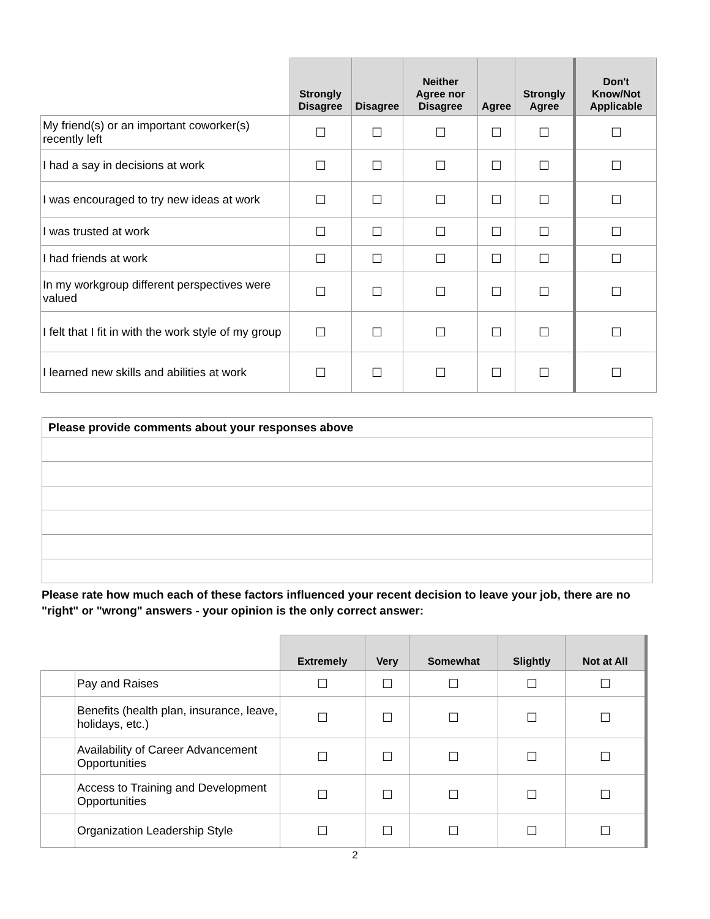| | Strongly Disagree | Disagree | Neither Agree nor Disagree | Agree | Strongly Agree | Don't Know/Not Applicable |
| --- | --- | --- | --- | --- | --- | --- |
| My friend(s) or an important coworker(s) recently left | ☐ | ☐ | ☐ | ☐ | ☐ | ☐ |
| I had a say in decisions at work | ☐ | ☐ | ☐ | ☐ | ☐ | ☐ |
| I was encouraged to try new ideas at work | ☐ | ☐ | ☐ | ☐ | ☐ | ☐ |
| I was trusted at work | ☐ | ☐ | ☐ | ☐ | ☐ | ☐ |
| I had friends at work | ☐ | ☐ | ☐ | ☐ | ☐ | ☐ |
| In my workgroup different perspectives were valued | ☐ | ☐ | ☐ | ☐ | ☐ | ☐ |
| I felt that I fit in with the work style of my group | ☐ | ☐ | ☐ | ☐ | ☐ | ☐ |
| I learned new skills and abilities at work | ☐ | ☐ | ☐ | ☐ | ☐ | ☐ |
| Please provide comments about your responses above |
Please rate how much each of these factors influenced your recent decision to leave your job, there are no "right" or "wrong" answers - your opinion is the only correct answer:
| | | Extremely | Very | Somewhat | Slightly | Not at All |
| --- | --- | --- | --- | --- | --- | --- |
| | Pay and Raises | ☐ | ☐ | ☐ | ☐ | ☐ |
| | Benefits (health plan, insurance, leave, holidays, etc.) | ☐ | ☐ | ☐ | ☐ | ☐ |
| | Availability of Career Advancement Opportunities | ☐ | ☐ | ☐ | ☐ | ☐ |
| | Access to Training and Development Opportunities | ☐ | ☐ | ☐ | ☐ | ☐ |
| | Organization Leadership Style | ☐ | ☐ | ☐ | ☐ | ☐ |
2